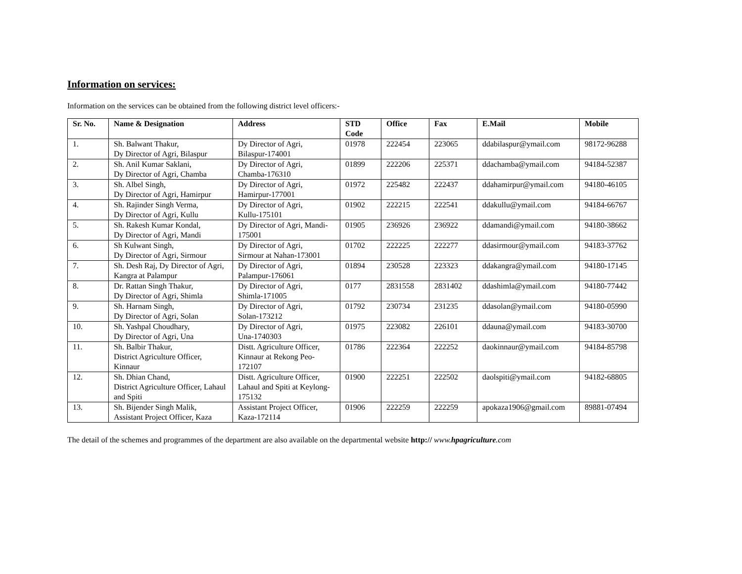Information on services:
Information on the services can be obtained from the following district level officers:-
| Sr. No. | Name & Designation | Address | STD Code | Office | Fax | E.Mail | Mobile |
| --- | --- | --- | --- | --- | --- | --- | --- |
| 1. | Sh. Balwant Thakur, Dy Director of Agri, Bilaspur | Dy Director of Agri, Bilaspur-174001 | 01978 | 222454 | 223065 | ddabilaspur@ymail.com | 98172-96288 |
| 2. | Sh. Anil Kumar Saklani, Dy Director of Agri, Chamba | Dy Director of Agri, Chamba-176310 | 01899 | 222206 | 225371 | ddachamba@ymail.com | 94184-52387 |
| 3. | Sh. Albel Singh, Dy Director of Agri, Hamirpur | Dy Director of Agri, Hamirpur-177001 | 01972 | 225482 | 222437 | ddahamirpur@ymail.com | 94180-46105 |
| 4. | Sh. Rajinder Singh Verma, Dy Director of Agri, Kullu | Dy Director of Agri, Kullu-175101 | 01902 | 222215 | 222541 | ddakullu@ymail.com | 94184-66767 |
| 5. | Sh. Rakesh Kumar Kondal, Dy Director of Agri, Mandi | Dy Director of Agri, Mandi-175001 | 01905 | 236926 | 236922 | ddamandi@ymail.com | 94180-38662 |
| 6. | Sh Kulwant Singh, Dy Director of Agri, Sirmour | Dy Director of Agri, Sirmour at Nahan-173001 | 01702 | 222225 | 222277 | ddasirmour@ymail.com | 94183-37762 |
| 7. | Sh. Desh Raj, Dy Director of Agri, Kangra at Palampur | Dy Director of Agri, Palampur-176061 | 01894 | 230528 | 223323 | ddakangra@ymail.com | 94180-17145 |
| 8. | Dr. Rattan Singh Thakur, Dy Director of Agri, Shimla | Dy Director of Agri, Shimla-171005 | 0177 | 2831558 | 2831402 | ddashimla@ymail.com | 94180-77442 |
| 9. | Sh. Harnam Singh, Dy Director of Agri, Solan | Dy Director of Agri, Solan-173212 | 01792 | 230734 | 231235 | ddasolan@ymail.com | 94180-05990 |
| 10. | Sh. Yashpal Choudhary, Dy Director of Agri, Una | Dy Director of Agri, Una-1740303 | 01975 | 223082 | 226101 | ddauna@ymail.com | 94183-30700 |
| 11. | Sh. Balbir Thakur, District Agriculture Officer, Kinnaur | Distt. Agriculture Officer, Kinnaur at Rekong Peo-172107 | 01786 | 222364 | 222252 | daokinnaur@ymail.com | 94184-85798 |
| 12. | Sh. Dhian Chand, District Agriculture Officer, Lahaul and Spiti | Distt. Agriculture Officer, Lahaul and Spiti at Keylong-175132 | 01900 | 222251 | 222502 | daolspiti@ymail.com | 94182-68805 |
| 13. | Sh. Bijender Singh Malik, Assistant Project Officer, Kaza | Assistant Project Officer, Kaza-172114 | 01906 | 222259 | 222259 | apokaza1906@gmail.com | 89881-07494 |
The detail of the schemes and programmes of the department are also available on the departmental website http:// www.hpagriculture.com